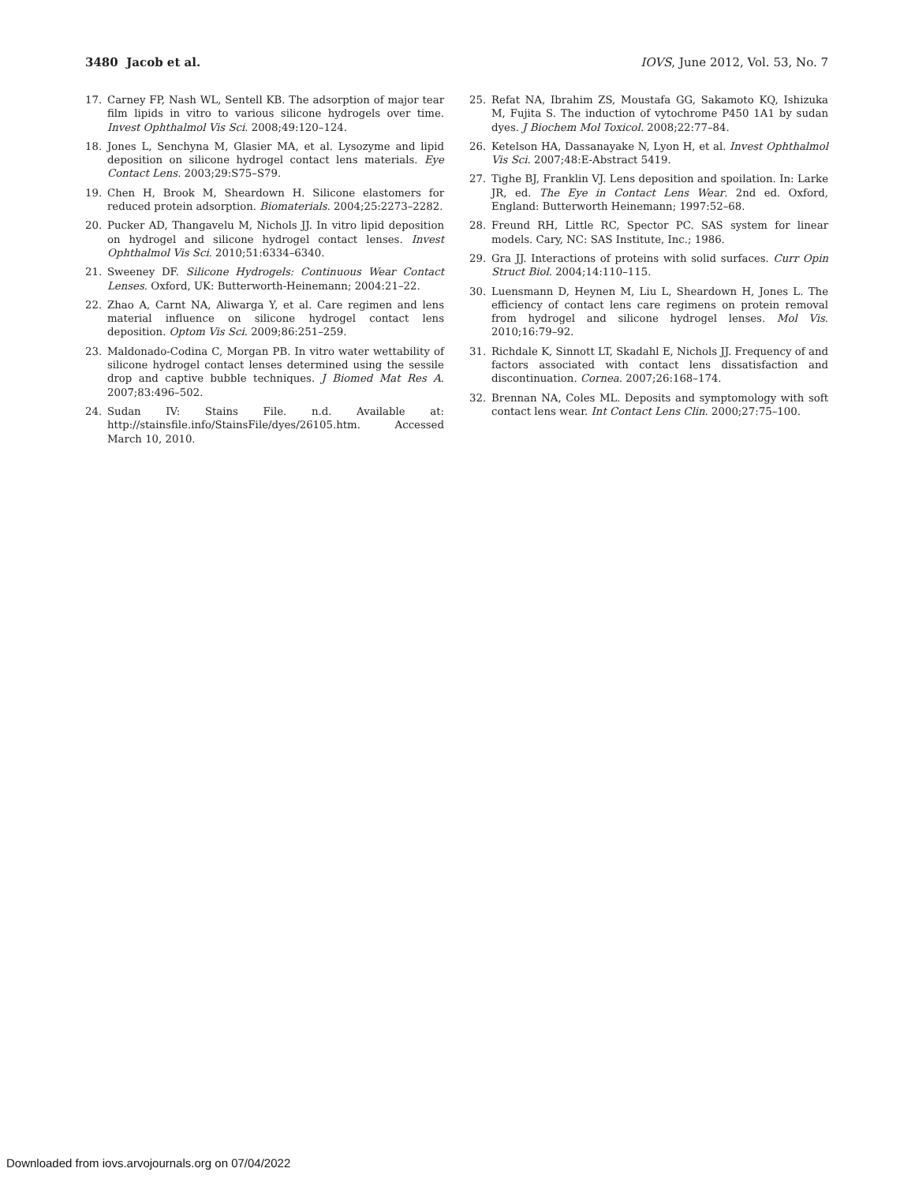3480 Jacob et al. IOVS, June 2012, Vol. 53, No. 7
17. Carney FP, Nash WL, Sentell KB. The adsorption of major tear film lipids in vitro to various silicone hydrogels over time. Invest Ophthalmol Vis Sci. 2008;49:120–124.
18. Jones L, Senchyna M, Glasier MA, et al. Lysozyme and lipid deposition on silicone hydrogel contact lens materials. Eye Contact Lens. 2003;29:S75–S79.
19. Chen H, Brook M, Sheardown H. Silicone elastomers for reduced protein adsorption. Biomaterials. 2004;25:2273–2282.
20. Pucker AD, Thangavelu M, Nichols JJ. In vitro lipid deposition on hydrogel and silicone hydrogel contact lenses. Invest Ophthalmol Vis Sci. 2010;51:6334–6340.
21. Sweeney DF. Silicone Hydrogels: Continuous Wear Contact Lenses. Oxford, UK: Butterworth-Heinemann; 2004:21–22.
22. Zhao A, Carnt NA, Aliwarga Y, et al. Care regimen and lens material influence on silicone hydrogel contact lens deposition. Optom Vis Sci. 2009;86:251–259.
23. Maldonado-Codina C, Morgan PB. In vitro water wettability of silicone hydrogel contact lenses determined using the sessile drop and captive bubble techniques. J Biomed Mat Res A. 2007;83:496–502.
24. Sudan IV: Stains File. n.d. Available at: http://stainsfile.info/StainsFile/dyes/26105.htm. Accessed March 10, 2010.
25. Refat NA, Ibrahim ZS, Moustafa GG, Sakamoto KQ, Ishizuka M, Fujita S. The induction of vytochrome P450 1A1 by sudan dyes. J Biochem Mol Toxicol. 2008;22:77–84.
26. Ketelson HA, Dassanayake N, Lyon H, et al. Invest Ophthalmol Vis Sci. 2007;48:E-Abstract 5419.
27. Tighe BJ, Franklin VJ. Lens deposition and spoilation. In: Larke JR, ed. The Eye in Contact Lens Wear. 2nd ed. Oxford, England: Butterworth Heinemann; 1997:52–68.
28. Freund RH, Little RC, Spector PC. SAS system for linear models. Cary, NC: SAS Institute, Inc.; 1986.
29. Gra JJ. Interactions of proteins with solid surfaces. Curr Opin Struct Biol. 2004;14:110–115.
30. Luensmann D, Heynen M, Liu L, Sheardown H, Jones L. The efficiency of contact lens care regimens on protein removal from hydrogel and silicone hydrogel lenses. Mol Vis. 2010;16:79–92.
31. Richdale K, Sinnott LT, Skadahl E, Nichols JJ. Frequency of and factors associated with contact lens dissatisfaction and discontinuation. Cornea. 2007;26:168–174.
32. Brennan NA, Coles ML. Deposits and symptomology with soft contact lens wear. Int Contact Lens Clin. 2000;27:75–100.
Downloaded from iovs.arvojournals.org on 07/04/2022